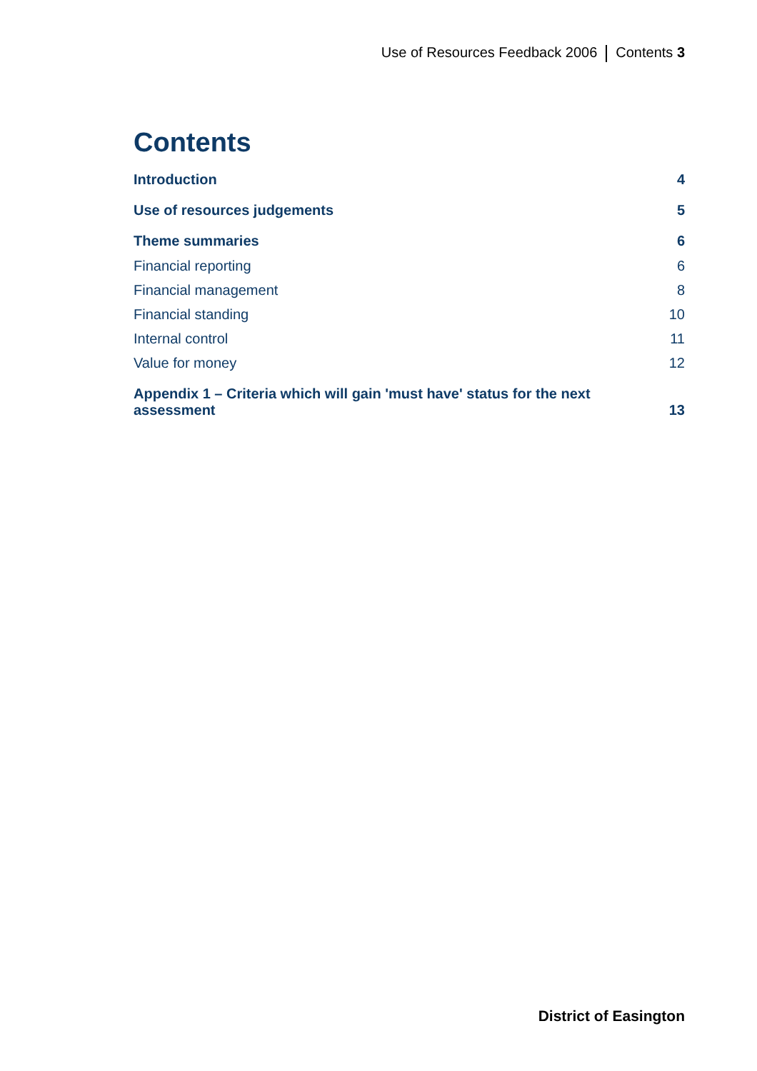Use of Resources Feedback 2006 Contents 3
Contents
Introduction 4
Use of resources judgements 5
Theme summaries 6
Financial reporting 6
Financial management 8
Financial standing 10
Internal control 11
Value for money 12
Appendix 1 – Criteria which will gain 'must have' status for the next
assessment 13
District of Easington